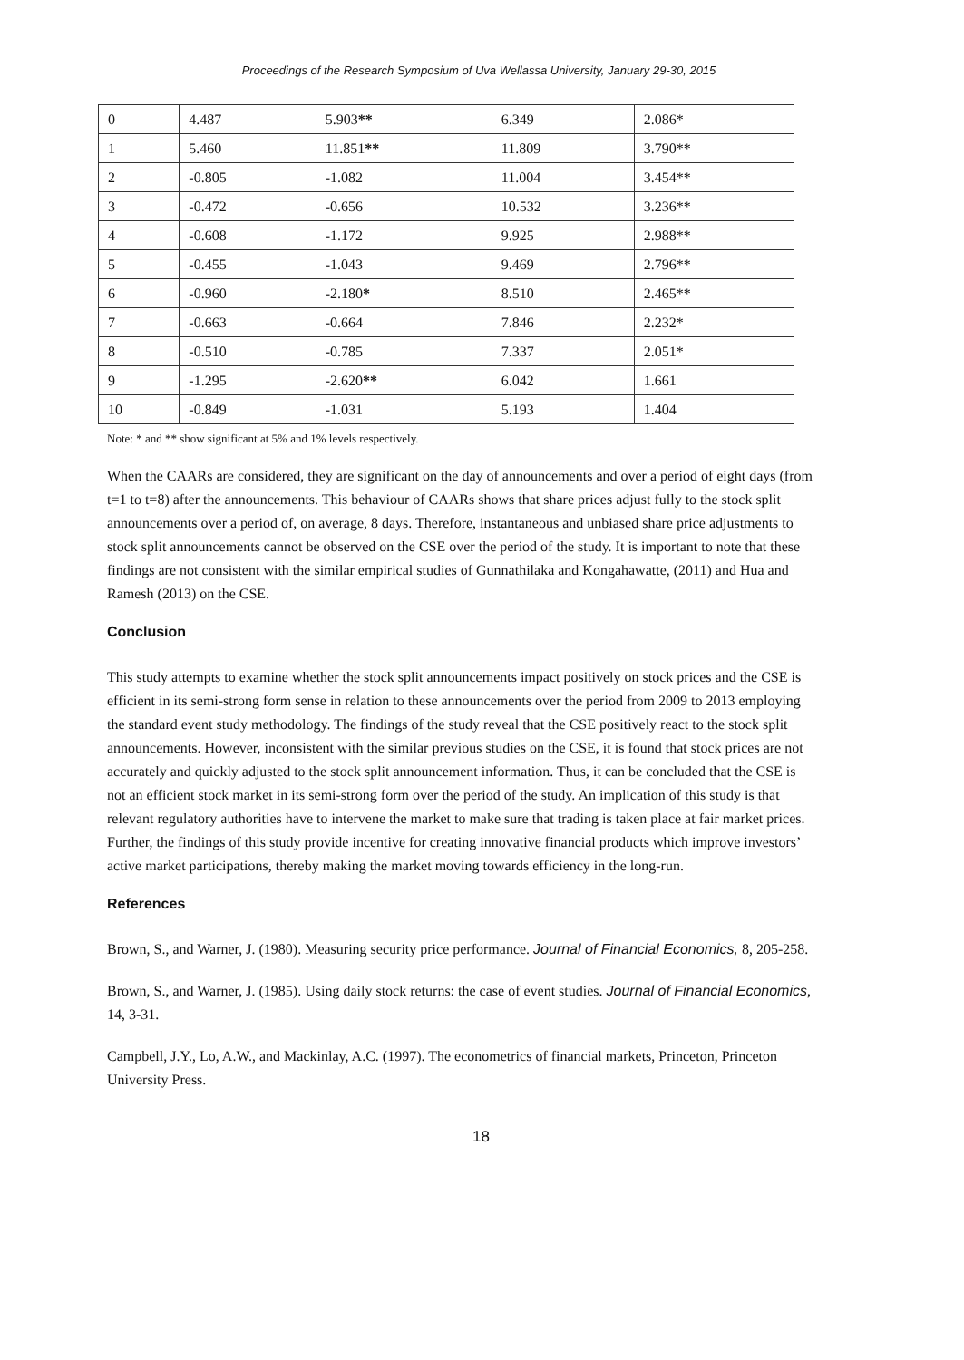Proceedings of the Research Symposium of Uva Wellassa University, January 29-30, 2015
| 0 | 4.487 | 5.903 ** | 6.349 | 2.086* |
| 1 | 5.460 | 11.851 ** | 11.809 | 3.790** |
| 2 | -0.805 | -1.082 | 11.004 | 3.454** |
| 3 | -0.472 | -0.656 | 10.532 | 3.236** |
| 4 | -0.608 | -1.172 | 9.925 | 2.988** |
| 5 | -0.455 | -1.043 | 9.469 | 2.796** |
| 6 | -0.960 | -2.180 * | 8.510 | 2.465** |
| 7 | -0.663 | -0.664 | 7.846 | 2.232* |
| 8 | -0.510 | -0.785 | 7.337 | 2.051* |
| 9 | -1.295 | -2.620 ** | 6.042 | 1.661 |
| 10 | -0.849 | -1.031 | 5.193 | 1.404 |
Note: * and ** show significant at 5% and 1% levels respectively.
When the CAARs are considered, they are significant on the day of announcements and over a period of eight days (from t=1 to t=8) after the announcements. This behaviour of CAARs shows that share prices adjust fully to the stock split announcements over a period of, on average, 8 days. Therefore, instantaneous and unbiased share price adjustments to stock split announcements cannot be observed on the CSE over the period of the study. It is important to note that these findings are not consistent with the similar empirical studies of Gunnathilaka and Kongahawatte, (2011) and Hua and Ramesh (2013) on the CSE.
Conclusion
This study attempts to examine whether the stock split announcements impact positively on stock prices and the CSE is efficient in its semi-strong form sense in relation to these announcements over the period from 2009 to 2013 employing the standard event study methodology. The findings of the study reveal that the CSE positively react to the stock split announcements. However, inconsistent with the similar previous studies on the CSE, it is found that stock prices are not accurately and quickly adjusted to the stock split announcement information. Thus, it can be concluded that the CSE is not an efficient stock market in its semi-strong form over the period of the study. An implication of this study is that relevant regulatory authorities have to intervene the market to make sure that trading is taken place at fair market prices. Further, the findings of this study provide incentive for creating innovative financial products which improve investors’ active market participations, thereby making the market moving towards efficiency in the long-run.
References
Brown, S., and Warner, J. (1980). Measuring security price performance. Journal of Financial Economics, 8, 205-258.
Brown, S., and Warner, J. (1985). Using daily stock returns: the case of event studies. Journal of Financial Economics, 14, 3-31.
Campbell, J.Y., Lo, A.W., and Mackinlay, A.C. (1997). The econometrics of financial markets, Princeton, Princeton University Press.
18